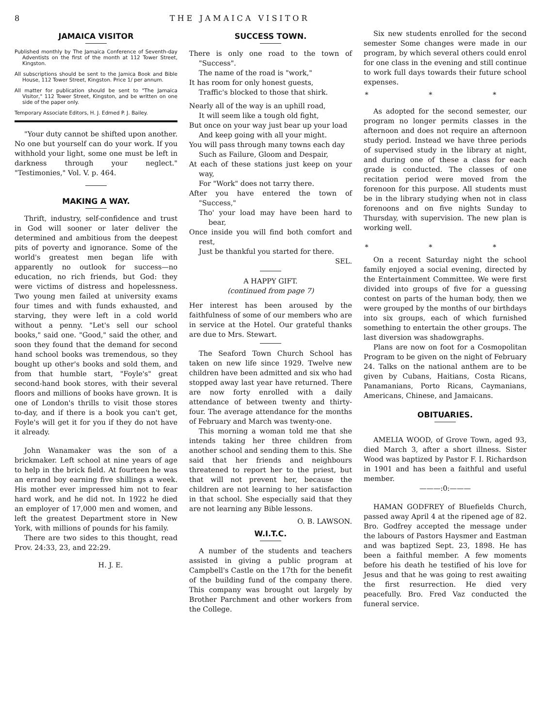8 THE JAMAICA VISITOR
JAMAICA VISITOR
Published monthly by The Jamaica Conference of Seventh-day Adventists on the first of the month at 112 Tower Street, Kingston.
All subscriptions should be sent to the Jamica Book and Bible House, 112 Tower Street, Kingston. Price 1/ per annum.
All matter for publication should be sent to "The Jamaica Visitor," 112 Tower Street, Kingston, and be written on one side of the paper only.
Temporary Associate Editors, H. J. Edmed P. J. Bailey.
"Your duty cannot be shifted upon another. No one but yourself can do your work. If you withhold your light, some one must be left in darkness through your neglect." "Testimonies," Vol. V. p. 464.
MAKING A WAY.
Thrift, industry, self-confidence and trust in God will sooner or later deliver the determined and ambitious from the deepest pits of poverty and ignorance. Some of the world's greatest men began life with apparently no outlook for success—no education, no rich friends, but God: they were victims of distress and hopelessness. Two young men failed at university exams four times and with funds exhausted, and starving, they were left in a cold world without a penny. "Let's sell our school books," said one. "Good," said the other, and soon they found that the demand for second hand school books was tremendous, so they bought up other's books and sold them, and from that humble start, "Foyle's" great second-hand book stores, with their several floors and millions of books have grown. It is one of London's thrills to visit those stores to-day, and if there is a book you can't get, Foyle's will get it for you if they do not have it already.
John Wanamaker was the son of a brickmaker. Left school at nine years of age to help in the brick field. At fourteen he was an errand boy earning five shillings a week. His mother ever impressed him not to fear hard work, and he did not. In 1922 he died an employer of 17,000 men and women, and left the greatest Department store in New York, with millions of pounds for his family.
There are two sides to this thought, read Prov. 24:33, 23, and 22:29.
H. J. E.
SUCCESS TOWN.
There is only one road to the town of "Success".
The name of the road is "work,"
It has room for only honest guests,
Traffic's blocked to those that shirk.
Nearly all of the way is an uphill road,
It will seem like a tough old fight,
But once on your way just bear up your load
And keep going with all your might.
You will pass through many towns each day
Such as Failure, Gloom and Despair,
At each of these stations just keep on your way,
For "Work" does not tarry there.
After you have entered the town of "Success,"
Tho' your load may have been hard to bear,
Once inside you will find both comfort and rest,
Just be thankful you started for there.
SEL.
A HAPPY GIFT.
(continued from page 7)
Her interest has been aroused by the faithfulness of some of our members who are in service at the Hotel. Our grateful thanks are due to Mrs. Stewart.
The Seaford Town Church School has taken on new life since 1929. Twelve new children have been admitted and six who had stopped away last year have returned. There are now forty enrolled with a daily attendance of between twenty and thirty-four. The average attendance for the months of February and March was twenty-one.
This morning a woman told me that she intends taking her three children from another school and sending them to this. She said that her friends and neighbours threatened to report her to the priest, but that will not prevent her, because the children are not learning to her satisfaction in that school. She especially said that they are not learning any Bible lessons.
O. B. LAWSON.
W.I.T.C.
A number of the students and teachers assisted in giving a public program at Campbell's Castle on the 17th for the benefit of the building fund of the company there. This company was brought out largely by Brother Parchment and other workers from the College.
Six new students enrolled for the second semester Some changes were made in our program, by which several others could enrol for one class in the evening and still continue to work full days towards their future school expenses.
* * *
As adopted for the second semester, our program no longer permits classes in the afternoon and does not require an afternoon study period. Instead we have three periods of supervised study in the library at night, and during one of these a class for each grade is conducted. The classes of one recitation period were moved from the forenoon for this purpose. All students must be in the library studying when not in class forenoons and on five nights Sunday to Thursday, with supervision. The new plan is working well.
* * *
On a recent Saturday night the school family enjoyed a social evening, directed by the Entertainment Committee. We were first divided into groups of five for a guessing contest on parts of the human body, then we were grouped by the months of our birthdays into six groups, each of which furnished something to entertain the other groups. The last diversion was shadowgraphs.
Plans are now on foot for a Cosmopolitan Program to be given on the night of February 24. Talks on the national anthem are to be given by Cubans, Haitians, Costa Ricans, Panamanians, Porto Ricans, Caymanians, Americans, Chinese, and Jamaicans.
OBITUARIES.
AMELIA WOOD, of Grove Town, aged 93, died March 3, after a short illness. Sister Wood was baptized by Pastor F. I. Richardson in 1901 and has been a faithful and useful member.
———:0:———
HAMAN GODFREY of Bluefields Church, passed away April 4 at the ripened age of 82. Bro. Godfrey accepted the message under the labours of Pastors Haysmer and Eastman and was baptized Sept. 23, 1898. He has been a faithful member. A few moments before his death he testified of his love for Jesus and that he was going to rest awaiting the first resurrection. He died very peacefully. Bro. Fred Vaz conducted the funeral service.